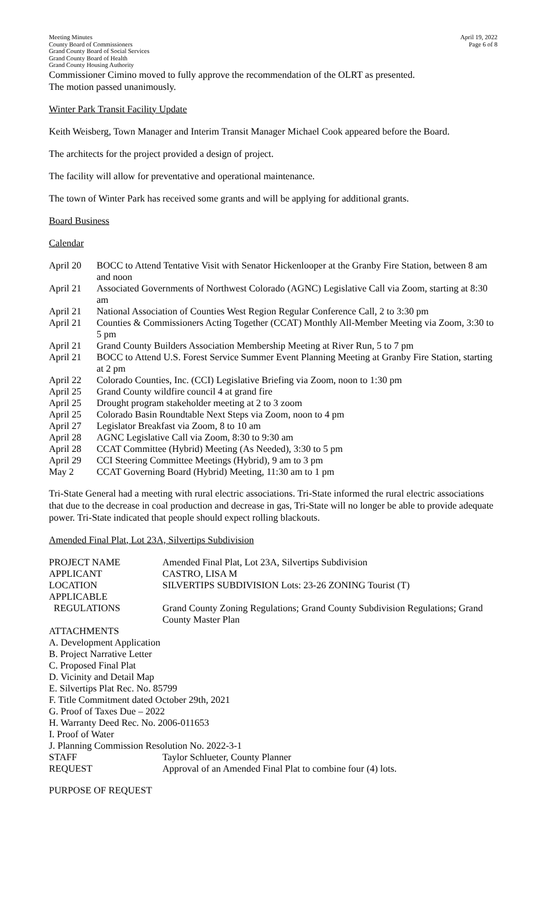Meeting Minutes
County Board of Commissioners
Grand County Board of Social Services
Grand County Board of Health
Grand County Housing Authority
April 19, 2022
Page 6 of 8
Commissioner Cimino moved to fully approve the recommendation of the OLRT as presented.
The motion passed unanimously.
Winter Park Transit Facility Update
Keith Weisberg, Town Manager and Interim Transit Manager Michael Cook appeared before the Board.
The architects for the project provided a design of project.
The facility will allow for preventative and operational maintenance.
The town of Winter Park has received some grants and will be applying for additional grants.
Board Business
Calendar
| April 20 | BOCC to Attend Tentative Visit with Senator Hickenlooper at the Granby Fire Station, between 8 am and noon |
| April 21 | Associated Governments of Northwest Colorado (AGNC) Legislative Call via Zoom, starting at 8:30 am |
| April 21 | National Association of Counties West Region Regular Conference Call, 2 to 3:30 pm |
| April 21 | Counties & Commissioners Acting Together (CCAT) Monthly All-Member Meeting via Zoom, 3:30 to 5 pm |
| April 21 | Grand County Builders Association Membership Meeting at River Run, 5 to 7 pm |
| April 21 | BOCC to Attend U.S. Forest Service Summer Event Planning Meeting at Granby Fire Station, starting at 2 pm |
| April 22 | Colorado Counties, Inc. (CCI) Legislative Briefing via Zoom, noon to 1:30 pm |
| April 25 | Grand County wildfire council 4 at grand fire |
| April 25 | Drought program stakeholder meeting at 2 to 3 zoom |
| April 25 | Colorado Basin Roundtable Next Steps via Zoom, noon to 4 pm |
| April 27 | Legislator Breakfast via Zoom, 8 to 10 am |
| April 28 | AGNC Legislative Call via Zoom, 8:30 to 9:30 am |
| April 28 | CCAT Committee (Hybrid) Meeting (As Needed), 3:30 to 5 pm |
| April 29 | CCI Steering Committee Meetings (Hybrid), 9 am to 3 pm |
| May 2 | CCAT Governing Board (Hybrid) Meeting, 11:30 am to 1 pm |
Tri-State General had a meeting with rural electric associations. Tri-State informed the rural electric associations that due to the decrease in coal production and decrease in gas, Tri-State will no longer be able to provide adequate power. Tri-State indicated that people should expect rolling blackouts.
Amended Final Plat, Lot 23A, Silvertips Subdivision
| PROJECT NAME | Amended Final Plat, Lot 23A, Silvertips Subdivision |
| APPLICANT | CASTRO, LISA M |
| LOCATION | SILVERTIPS SUBDIVISION Lots: 23-26 ZONING Tourist (T) |
| APPLICABLE REGULATIONS | Grand County Zoning Regulations; Grand County Subdivision Regulations; Grand County Master Plan |
| ATTACHMENTS A. Development Application B. Project Narrative Letter C. Proposed Final Plat D. Vicinity and Detail Map E. Silvertips Plat Rec. No. 85799 F. Title Commitment dated October 29th, 2021 G. Proof of Taxes Due – 2022 H. Warranty Deed Rec. No. 2006-011653 I. Proof of Water J. Planning Commission Resolution No. 2022-3-1 | |
| STAFF | Taylor Schlueter, County Planner |
| REQUEST | Approval of an Amended Final Plat to combine four (4) lots. |
PURPOSE OF REQUEST